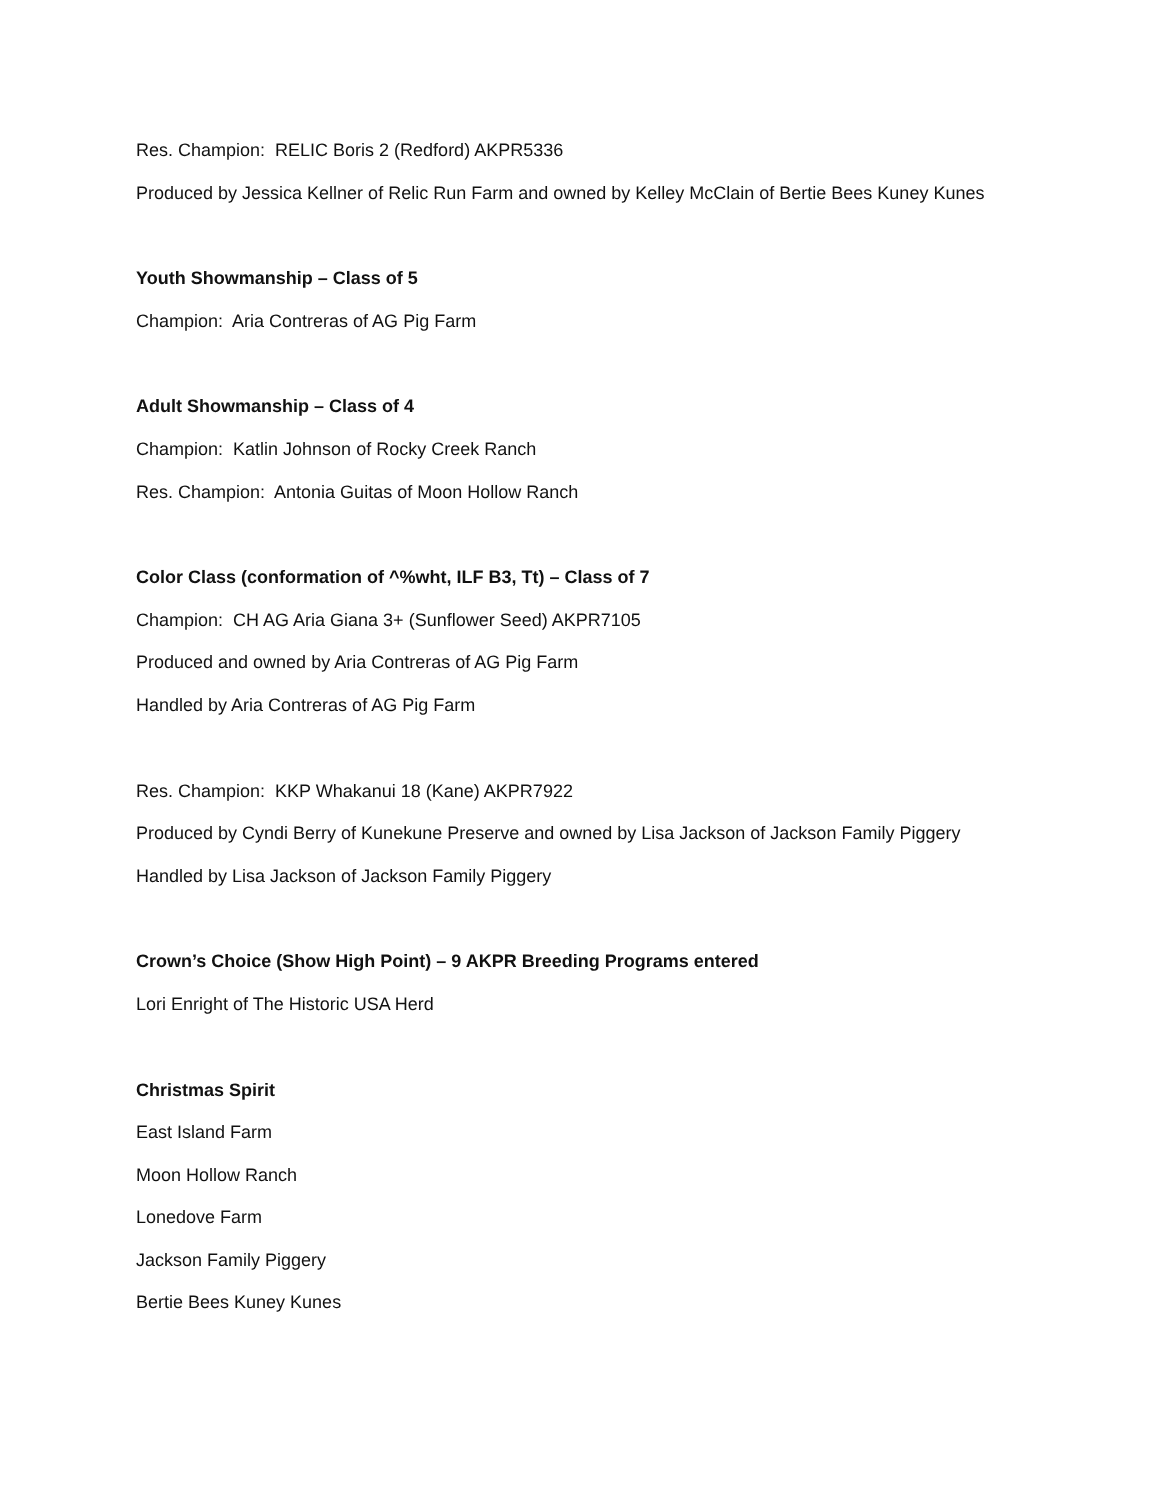Res. Champion: RELIC Boris 2 (Redford) AKPR5336
Produced by Jessica Kellner of Relic Run Farm and owned by Kelley McClain of Bertie Bees Kuney Kunes
Youth Showmanship – Class of 5
Champion: Aria Contreras of AG Pig Farm
Adult Showmanship – Class of 4
Champion: Katlin Johnson of Rocky Creek Ranch
Res. Champion: Antonia Guitas of Moon Hollow Ranch
Color Class (conformation of ^%wht, ILF B3, Tt) – Class of 7
Champion: CH AG Aria Giana 3+ (Sunflower Seed) AKPR7105
Produced and owned by Aria Contreras of AG Pig Farm
Handled by Aria Contreras of AG Pig Farm
Res. Champion: KKP Whakanui 18 (Kane) AKPR7922
Produced by Cyndi Berry of Kunekune Preserve and owned by Lisa Jackson of Jackson Family Piggery
Handled by Lisa Jackson of Jackson Family Piggery
Crown’s Choice (Show High Point) – 9 AKPR Breeding Programs entered
Lori Enright of The Historic USA Herd
Christmas Spirit
East Island Farm
Moon Hollow Ranch
Lonedove Farm
Jackson Family Piggery
Bertie Bees Kuney Kunes